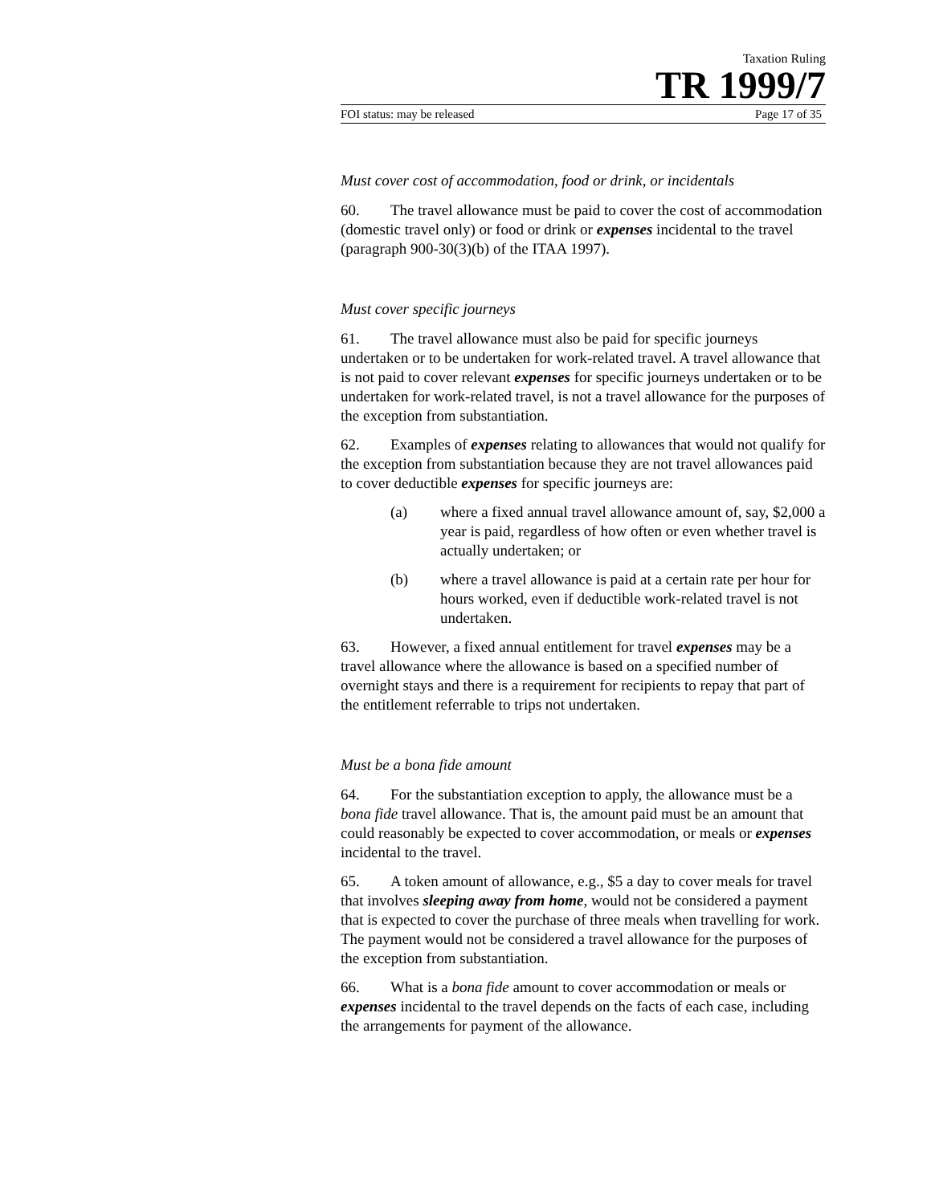Taxation Ruling
TR 1999/7
FOI status: may be released Page 17 of 35
Must cover cost of accommodation, food or drink, or incidentals
60. The travel allowance must be paid to cover the cost of accommodation (domestic travel only) or food or drink or expenses incidental to the travel (paragraph 900-30(3)(b) of the ITAA 1997).
Must cover specific journeys
61. The travel allowance must also be paid for specific journeys undertaken or to be undertaken for work-related travel. A travel allowance that is not paid to cover relevant expenses for specific journeys undertaken or to be undertaken for work-related travel, is not a travel allowance for the purposes of the exception from substantiation.
62. Examples of expenses relating to allowances that would not qualify for the exception from substantiation because they are not travel allowances paid to cover deductible expenses for specific journeys are:
(a) where a fixed annual travel allowance amount of, say, $2,000 a year is paid, regardless of how often or even whether travel is actually undertaken; or
(b) where a travel allowance is paid at a certain rate per hour for hours worked, even if deductible work-related travel is not undertaken.
63. However, a fixed annual entitlement for travel expenses may be a travel allowance where the allowance is based on a specified number of overnight stays and there is a requirement for recipients to repay that part of the entitlement referrable to trips not undertaken.
Must be a bona fide amount
64. For the substantiation exception to apply, the allowance must be a bona fide travel allowance. That is, the amount paid must be an amount that could reasonably be expected to cover accommodation, or meals or expenses incidental to the travel.
65. A token amount of allowance, e.g., $5 a day to cover meals for travel that involves sleeping away from home, would not be considered a payment that is expected to cover the purchase of three meals when travelling for work. The payment would not be considered a travel allowance for the purposes of the exception from substantiation.
66. What is a bona fide amount to cover accommodation or meals or expenses incidental to the travel depends on the facts of each case, including the arrangements for payment of the allowance.